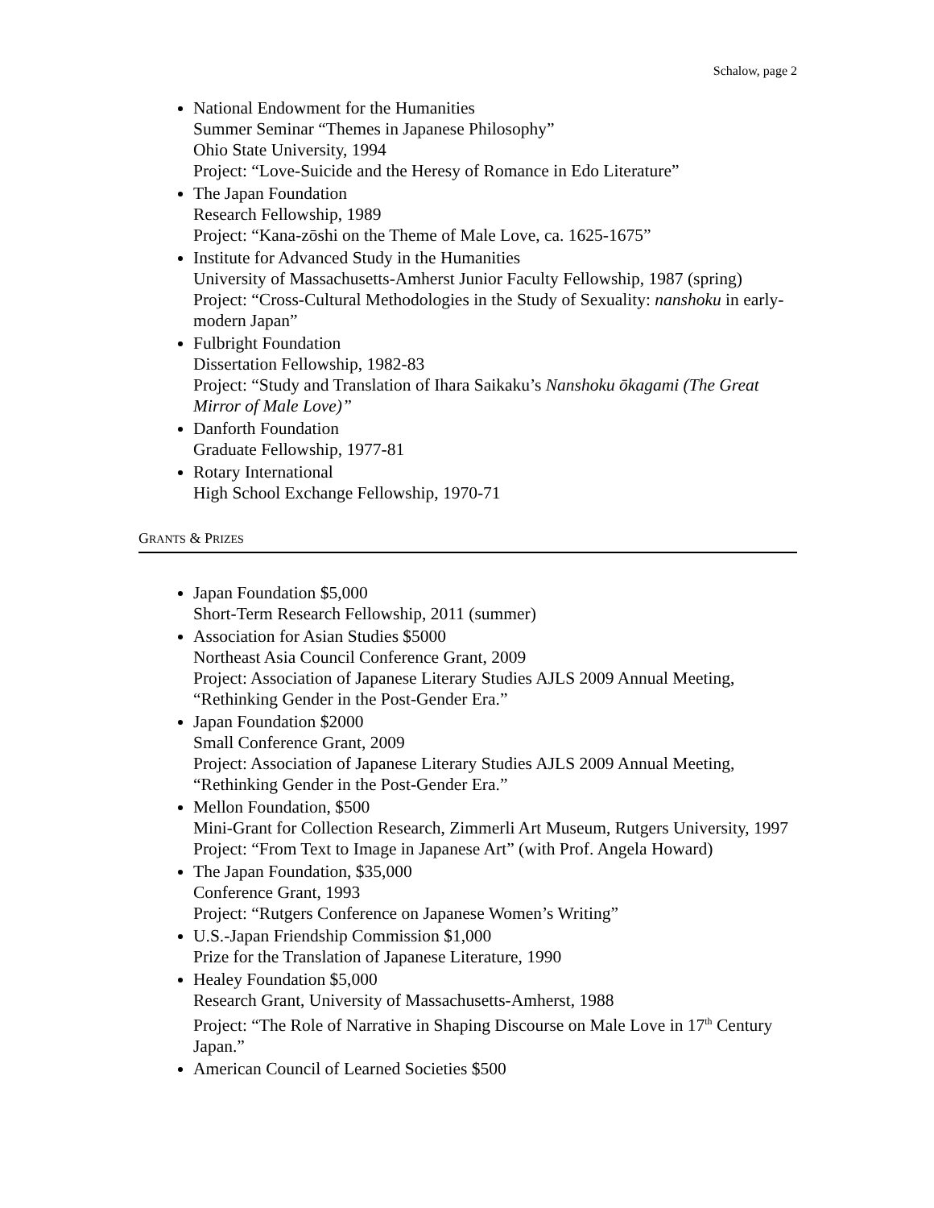Schalow, page 2
National Endowment for the Humanities
Summer Seminar “Themes in Japanese Philosophy”
Ohio State University, 1994
Project: “Love-Suicide and the Heresy of Romance in Edo Literature”
The Japan Foundation
Research Fellowship, 1989
Project: “Kana-zōshi on the Theme of Male Love, ca. 1625-1675”
Institute for Advanced Study in the Humanities
University of Massachusetts-Amherst Junior Faculty Fellowship, 1987 (spring)
Project: “Cross-Cultural Methodologies in the Study of Sexuality: nanshoku in early-modern Japan”
Fulbright Foundation
Dissertation Fellowship, 1982-83
Project: “Study and Translation of Ihara Saikaku’s Nanshoku ōkagami (The Great Mirror of Male Love)”
Danforth Foundation
Graduate Fellowship, 1977-81
Rotary International
High School Exchange Fellowship, 1970-71
GRANTS & PRIZES
Japan Foundation $5,000
Short-Term Research Fellowship, 2011 (summer)
Association for Asian Studies $5000
Northeast Asia Council Conference Grant, 2009
Project: Association of Japanese Literary Studies AJLS 2009 Annual Meeting, “Rethinking Gender in the Post-Gender Era.”
Japan Foundation $2000
Small Conference Grant, 2009
Project: Association of Japanese Literary Studies AJLS 2009 Annual Meeting, “Rethinking Gender in the Post-Gender Era.”
Mellon Foundation, $500
Mini-Grant for Collection Research, Zimmerli Art Museum, Rutgers University, 1997
Project: “From Text to Image in Japanese Art” (with Prof. Angela Howard)
The Japan Foundation, $35,000
Conference Grant, 1993
Project: “Rutgers Conference on Japanese Women’s Writing”
U.S.-Japan Friendship Commission $1,000
Prize for the Translation of Japanese Literature, 1990
Healey Foundation $5,000
Research Grant, University of Massachusetts-Amherst, 1988
Project: “The Role of Narrative in Shaping Discourse on Male Love in 17<sup>th</sup> Century Japan.”
American Council of Learned Societies $500